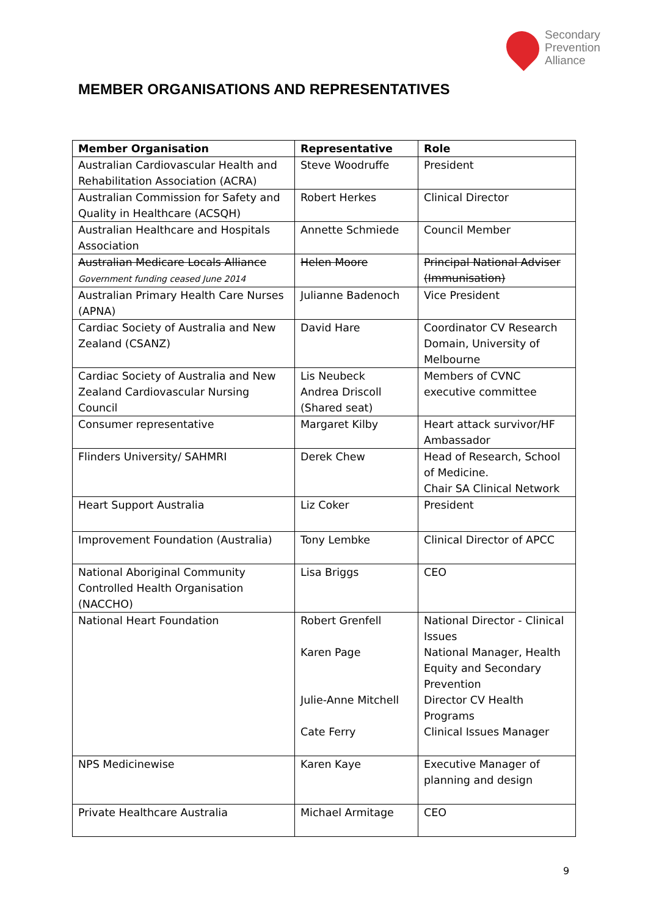Secondary
Prevention
Alliance
MEMBER ORGANISATIONS AND REPRESENTATIVES
| Member Organisation | Representative | Role |
| --- | --- | --- |
| Australian Cardiovascular Health and Rehabilitation Association (ACRA) | Steve Woodruffe | President |
| Australian Commission for Safety and Quality in Healthcare (ACSQH) | Robert Herkes | Clinical Director |
| Australian Healthcare and Hospitals Association | Annette Schmiede | Council Member |
| Australian Medicare Locals Alliance Government funding ceased June 2014 | Helen Moore | Principal National Adviser (Immunisation) |
| Australian Primary Health Care Nurses (APNA) | Julianne Badenoch | Vice President |
| Cardiac Society of Australia and New Zealand (CSANZ) | David Hare | Coordinator CV Research Domain, University of Melbourne |
| Cardiac Society of Australia and New Zealand Cardiovascular Nursing Council | Lis Neubeck Andrea Driscoll (Shared seat) | Members of CVNC executive committee |
| Consumer representative | Margaret Kilby | Heart attack survivor/HF Ambassador |
| Flinders University/ SAHMRI | Derek Chew | Head of Research, School of Medicine. Chair SA Clinical Network |
| Heart Support Australia | Liz Coker | President |
| Improvement Foundation (Australia) | Tony Lembke | Clinical Director of APCC |
| National Aboriginal Community Controlled Health Organisation (NACCHO) | Lisa Briggs | CEO |
| National Heart Foundation | Robert Grenfell Karen Page Julie-Anne Mitchell Cate Ferry | National Director - Clinical Issues National Manager, Health Equity and Secondary Prevention Director CV Health Programs Clinical Issues Manager |
| NPS Medicinewise | Karen Kaye | Executive Manager of planning and design |
| Private Healthcare Australia | Michael Armitage | CEO |
9